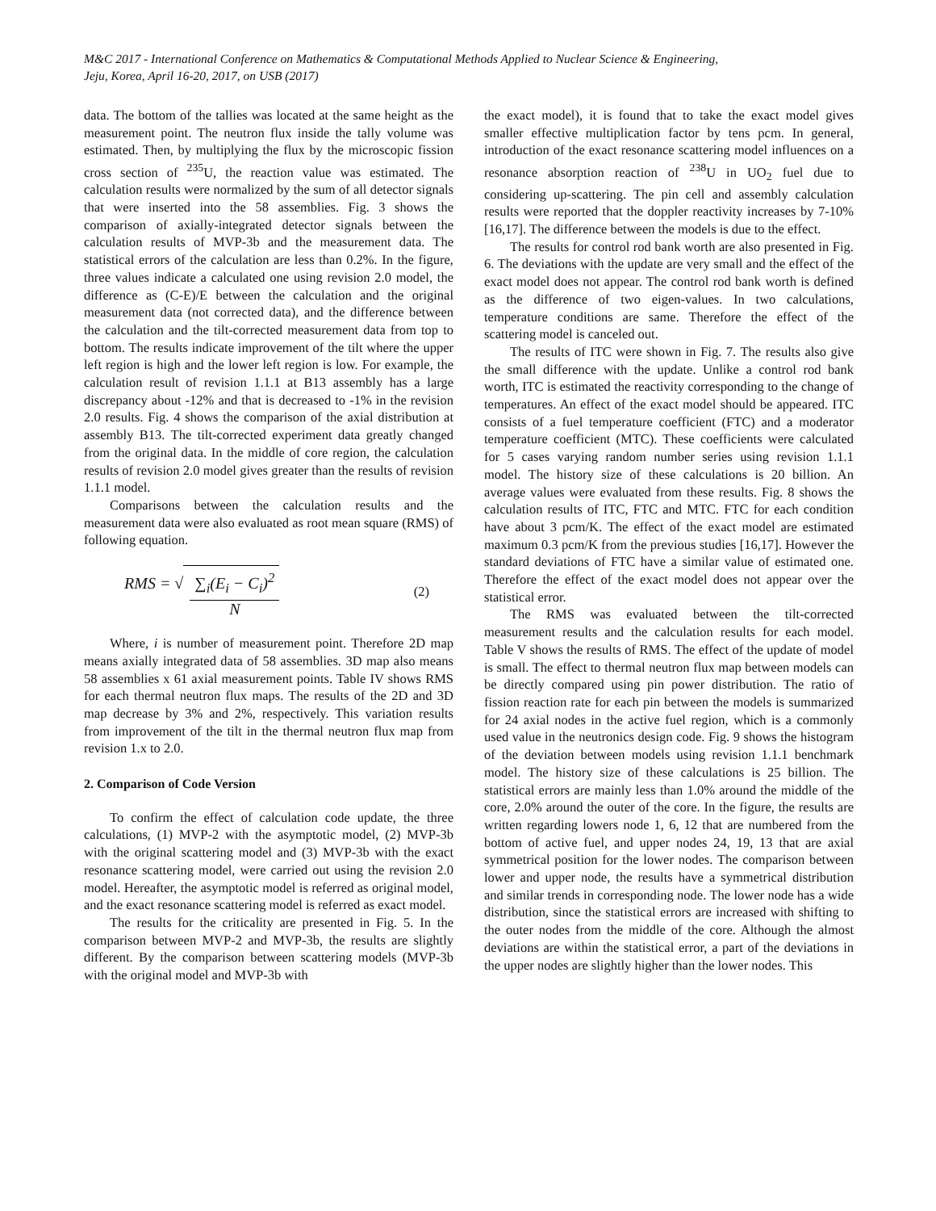M&C 2017 - International Conference on Mathematics & Computational Methods Applied to Nuclear Science & Engineering,
Jeju, Korea, April 16-20, 2017, on USB (2017)
data. The bottom of the tallies was located at the same height as the measurement point. The neutron flux inside the tally volume was estimated. Then, by multiplying the flux by the microscopic fission cross section of <sup>235</sup>U, the reaction value was estimated. The calculation results were normalized by the sum of all detector signals that were inserted into the 58 assemblies. Fig. 3 shows the comparison of axially-integrated detector signals between the calculation results of MVP-3b and the measurement data. The statistical errors of the calculation are less than 0.2%. In the figure, three values indicate a calculated one using revision 2.0 model, the difference as (C-E)/E between the calculation and the original measurement data (not corrected data), and the difference between the calculation and the tilt-corrected measurement data from top to bottom. The results indicate improvement of the tilt where the upper left region is high and the lower left region is low. For example, the calculation result of revision 1.1.1 at B13 assembly has a large discrepancy about -12% and that is decreased to -1% in the revision 2.0 results. Fig. 4 shows the comparison of the axial distribution at assembly B13. The tilt-corrected experiment data greatly changed from the original data. In the middle of core region, the calculation results of revision 2.0 model gives greater than the results of revision 1.1.1 model.
Comparisons between the calculation results and the measurement data were also evaluated as root mean square (RMS) of following equation.
RMS = √ ∑<sub>i</sub>(E<sub>i</sub> − C<sub>i</sub>)<sup>2</sup> N (2)
Where, i is number of measurement point. Therefore 2D map means axially integrated data of 58 assemblies. 3D map also means 58 assemblies x 61 axial measurement points. Table IV shows RMS for each thermal neutron flux maps. The results of the 2D and 3D map decrease by 3% and 2%, respectively. This variation results from improvement of the tilt in the thermal neutron flux map from revision 1.x to 2.0.
2. Comparison of Code Version
To confirm the effect of calculation code update, the three calculations, (1) MVP-2 with the asymptotic model, (2) MVP-3b with the original scattering model and (3) MVP-3b with the exact resonance scattering model, were carried out using the revision 2.0 model. Hereafter, the asymptotic model is referred as original model, and the exact resonance scattering model is referred as exact model.
The results for the criticality are presented in Fig. 5. In the comparison between MVP-2 and MVP-3b, the results are slightly different. By the comparison between scattering models (MVP-3b with the original model and MVP-3b with
the exact model), it is found that to take the exact model gives smaller effective multiplication factor by tens pcm. In general, introduction of the exact resonance scattering model influences on a resonance absorption reaction of <sup>238</sup>U in UO<sub>2</sub> fuel due to considering up-scattering. The pin cell and assembly calculation results were reported that the doppler reactivity increases by 7-10% [16,17]. The difference between the models is due to the effect.
The results for control rod bank worth are also presented in Fig. 6. The deviations with the update are very small and the effect of the exact model does not appear. The control rod bank worth is defined as the difference of two eigen-values. In two calculations, temperature conditions are same. Therefore the effect of the scattering model is canceled out.
The results of ITC were shown in Fig. 7. The results also give the small difference with the update. Unlike a control rod bank worth, ITC is estimated the reactivity corresponding to the change of temperatures. An effect of the exact model should be appeared. ITC consists of a fuel temperature coefficient (FTC) and a moderator temperature coefficient (MTC). These coefficients were calculated for 5 cases varying random number series using revision 1.1.1 model. The history size of these calculations is 20 billion. An average values were evaluated from these results. Fig. 8 shows the calculation results of ITC, FTC and MTC. FTC for each condition have about 3 pcm/K. The effect of the exact model are estimated maximum 0.3 pcm/K from the previous studies [16,17]. However the standard deviations of FTC have a similar value of estimated one. Therefore the effect of the exact model does not appear over the statistical error.
The RMS was evaluated between the tilt-corrected measurement results and the calculation results for each model. Table V shows the results of RMS. The effect of the update of model is small. The effect to thermal neutron flux map between models can be directly compared using pin power distribution. The ratio of fission reaction rate for each pin between the models is summarized for 24 axial nodes in the active fuel region, which is a commonly used value in the neutronics design code. Fig. 9 shows the histogram of the deviation between models using revision 1.1.1 benchmark model. The history size of these calculations is 25 billion. The statistical errors are mainly less than 1.0% around the middle of the core, 2.0% around the outer of the core. In the figure, the results are written regarding lowers node 1, 6, 12 that are numbered from the bottom of active fuel, and upper nodes 24, 19, 13 that are axial symmetrical position for the lower nodes. The comparison between lower and upper node, the results have a symmetrical distribution and similar trends in corresponding node. The lower node has a wide distribution, since the statistical errors are increased with shifting to the outer nodes from the middle of the core. Although the almost deviations are within the statistical error, a part of the deviations in the upper nodes are slightly higher than the lower nodes. This